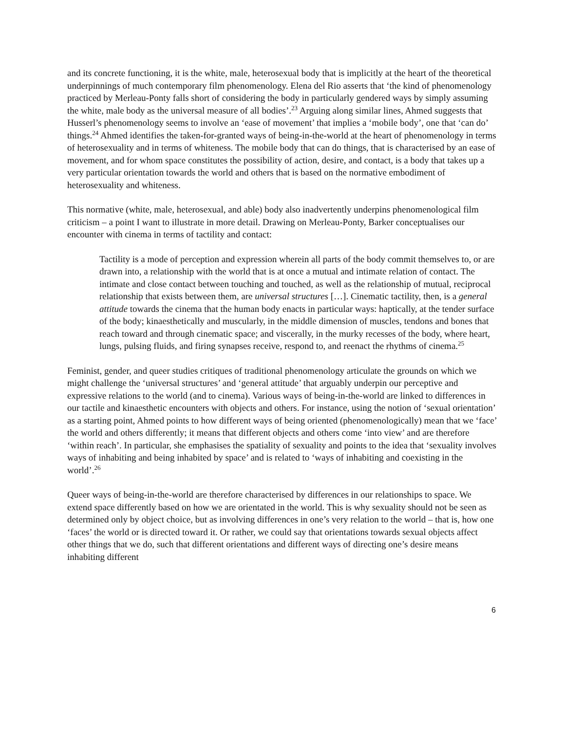and its concrete functioning, it is the white, male, heterosexual body that is implicitly at the heart of the theoretical underpinnings of much contemporary film phenomenology. Elena del Rio asserts that ‘the kind of phenomenology practiced by Merleau-Ponty falls short of considering the body in particularly gendered ways by simply assuming the white, male body as the universal measure of all bodies’.<sup>23</sup> Arguing along similar lines, Ahmed suggests that Husserl’s phenomenology seems to involve an ‘ease of movement’ that implies a ‘mobile body’, one that ‘can do’ things.<sup>24</sup> Ahmed identifies the taken-for-granted ways of being-in-the-world at the heart of phenomenology in terms of heterosexuality and in terms of whiteness. The mobile body that can do things, that is characterised by an ease of movement, and for whom space constitutes the possibility of action, desire, and contact, is a body that takes up a very particular orientation towards the world and others that is based on the normative embodiment of heterosexuality and whiteness.
This normative (white, male, heterosexual, and able) body also inadvertently underpins phenomenological film criticism – a point I want to illustrate in more detail. Drawing on Merleau-Ponty, Barker conceptualises our encounter with cinema in terms of tactility and contact:
Tactility is a mode of perception and expression wherein all parts of the body commit themselves to, or are drawn into, a relationship with the world that is at once a mutual and intimate relation of contact. The intimate and close contact between touching and touched, as well as the relationship of mutual, reciprocal relationship that exists between them, are universal structures […]. Cinematic tactility, then, is a general attitude towards the cinema that the human body enacts in particular ways: haptically, at the tender surface of the body; kinaesthetically and muscularly, in the middle dimension of muscles, tendons and bones that reach toward and through cinematic space; and viscerally, in the murky recesses of the body, where heart, lungs, pulsing fluids, and firing synapses receive, respond to, and reenact the rhythms of cinema.<sup>25</sup>
Feminist, gender, and queer studies critiques of traditional phenomenology articulate the grounds on which we might challenge the ‘universal structures’ and ‘general attitude’ that arguably underpin our perceptive and expressive relations to the world (and to cinema). Various ways of being-in-the-world are linked to differences in our tactile and kinaesthetic encounters with objects and others. For instance, using the notion of ‘sexual orientation’ as a starting point, Ahmed points to how different ways of being oriented (phenomenologically) mean that we ‘face’ the world and others differently; it means that different objects and others come ‘into view’ and are therefore ‘within reach’. In particular, she emphasises the spatiality of sexuality and points to the idea that ‘sexuality involves ways of inhabiting and being inhabited by space’ and is related to ‘ways of inhabiting and coexisting in the world’.<sup>26</sup>
Queer ways of being-in-the-world are therefore characterised by differences in our relationships to space. We extend space differently based on how we are orientated in the world. This is why sexuality should not be seen as determined only by object choice, but as involving differences in one’s very relation to the world – that is, how one ‘faces’ the world or is directed toward it. Or rather, we could say that orientations towards sexual objects affect other things that we do, such that different orientations and different ways of directing one’s desire means inhabiting different
6